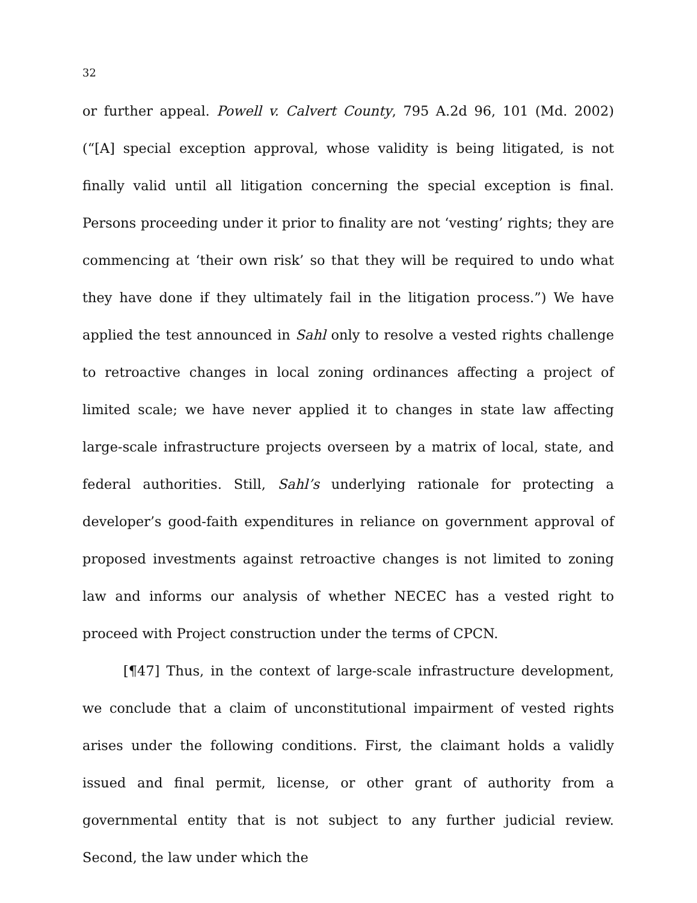32
or further appeal. Powell v. Calvert County, 795 A.2d 96, 101 (Md. 2002) (“[A] special exception approval, whose validity is being litigated, is not finally valid until all litigation concerning the special exception is final. Persons proceeding under it prior to finality are not ‘vesting’ rights; they are commencing at ‘their own risk’ so that they will be required to undo what they have done if they ultimately fail in the litigation process.”) We have applied the test announced in Sahl only to resolve a vested rights challenge to retroactive changes in local zoning ordinances affecting a project of limited scale; we have never applied it to changes in state law affecting large-scale infrastructure projects overseen by a matrix of local, state, and federal authorities. Still, Sahl’s underlying rationale for protecting a developer’s good-faith expenditures in reliance on government approval of proposed investments against retroactive changes is not limited to zoning law and informs our analysis of whether NECEC has a vested right to proceed with Project construction under the terms of CPCN.
[¶47] Thus, in the context of large-scale infrastructure development, we conclude that a claim of unconstitutional impairment of vested rights arises under the following conditions. First, the claimant holds a validly issued and final permit, license, or other grant of authority from a governmental entity that is not subject to any further judicial review. Second, the law under which the